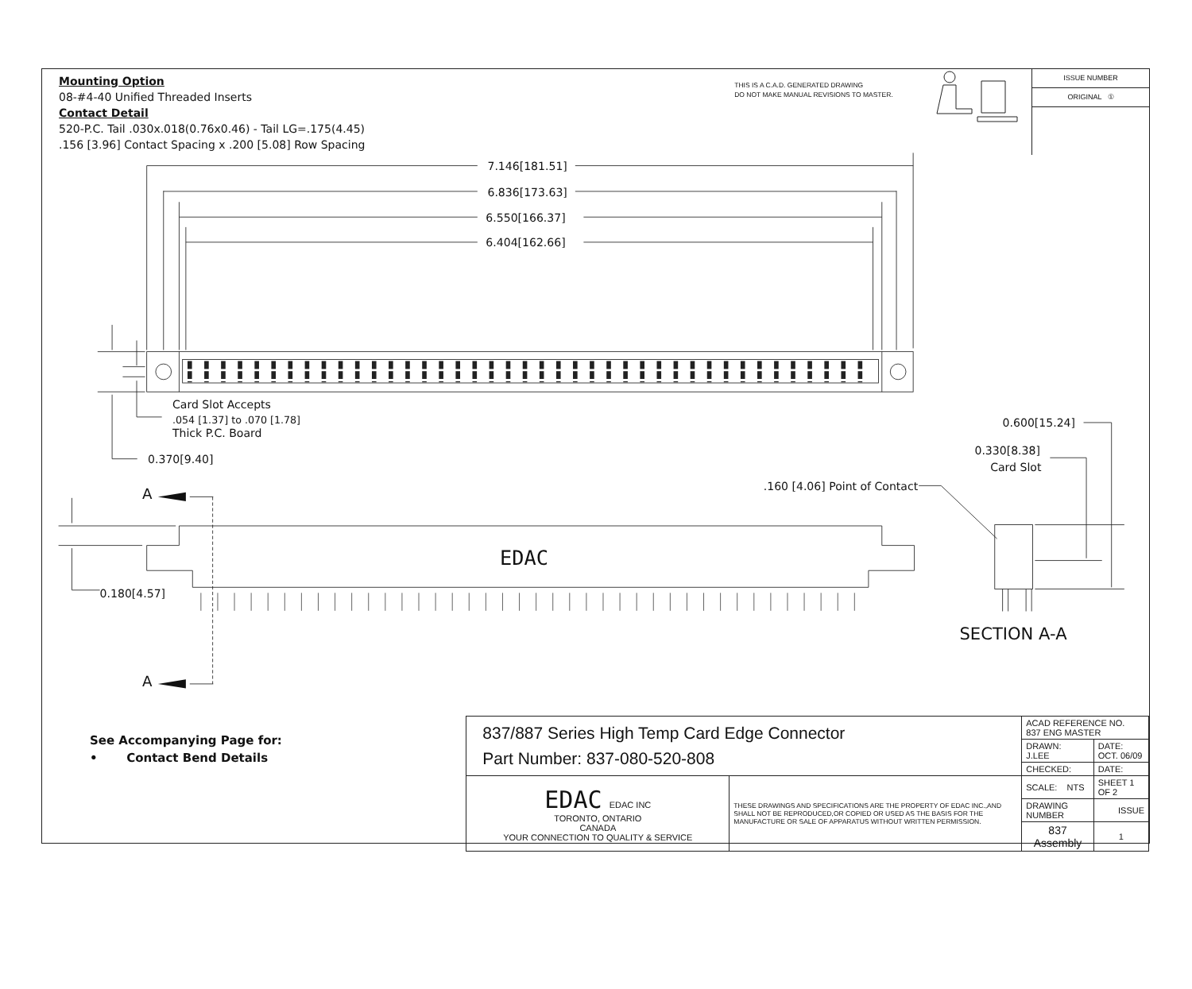Mounting Option
08-#4-40 Unified Threaded Inserts
Contact Detail
520-P.C. Tail .030x.018(0.76x0.46) - Tail LG=.175(4.45)
.156 [3.96] Contact Spacing x .200 [5.08] Row Spacing
THIS IS A C.A.D. GENERATED DRAWING
DO NOT MAKE MANUAL REVISIONS TO MASTER.
ISSUE NUMBER
ORIGINAL ①
7.146[181.51]
6.836[173.63]
6.550[166.37]
6.404[162.66]
Card Slot Accepts
.054 [1.37] to .070 [1.78]
Thick P.C. Board
0.370[9.40]
0.600[15.24]
0.330[8.38]
Card Slot
.160 [4.06] Point of Contact
A
A
EDAC
0.180[4.57]
SECTION A-A
See Accompanying Page for:
• Contact Bend Details
| 837/887 Series High Temp Card Edge Connector Part Number: 837-080-520-808 | | ACAD REFERENCE NO. 837 ENG MASTER | |
| | | DRAWN: J.LEE | DATE: OCT. 06/09 |
| | | CHECKED: | DATE: |
| EDAC EDAC INC TORONTO, ONTARIO CANADA YOUR CONNECTION TO QUALITY & SERVICE | THESE DRAWINGS AND SPECIFICATIONS ARE THE PROPERTY OF EDAC INC.,AND SHALL NOT BE REPRODUCED,OR COPIED OR USED AS THE BASIS FOR THE MANUFACTURE OR SALE OF APPARATUS WITHOUT WRITTEN PERMISSION. | SCALE: NTS | SHEET 1 OF 2 |
| | | DRAWING NUMBER | ISSUE |
| | | 837 Assembly | 1 |